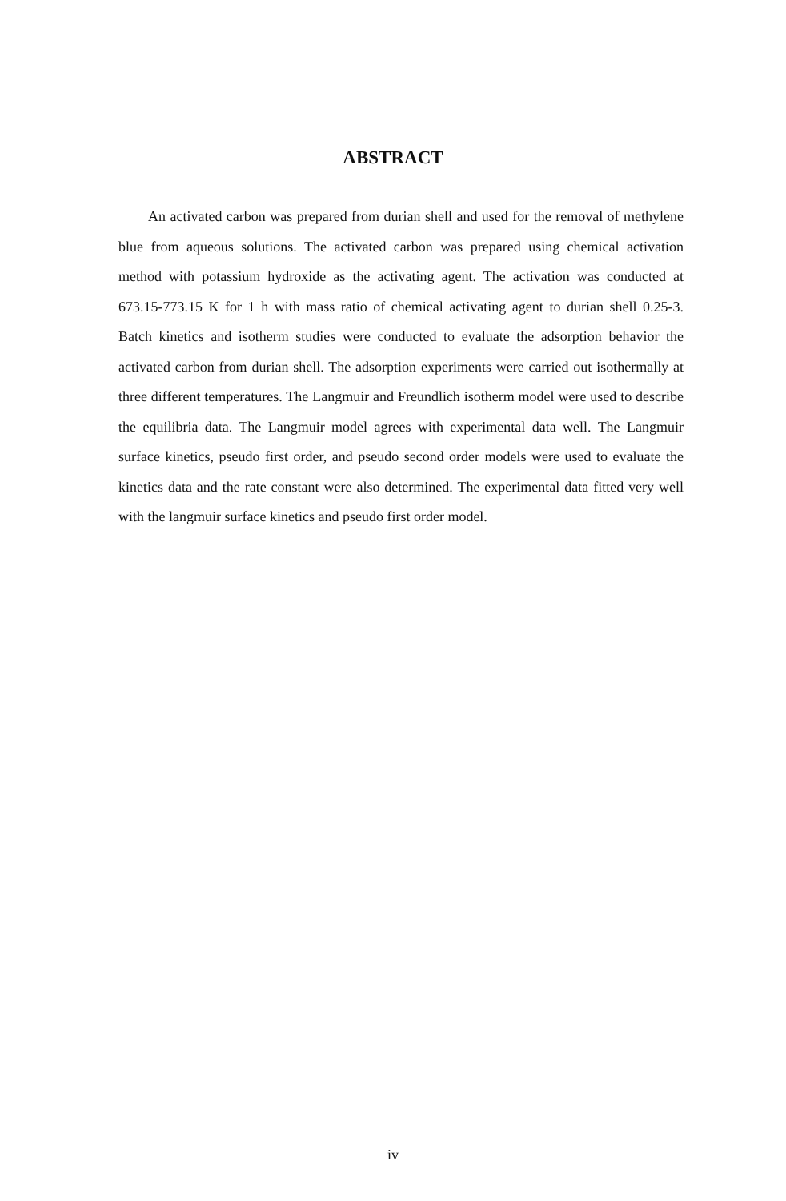ABSTRACT
An activated carbon was prepared from durian shell and used for the removal of methylene blue from aqueous solutions. The activated carbon was prepared using chemical activation method with potassium hydroxide as the activating agent. The activation was conducted at 673.15-773.15 K for 1 h with mass ratio of chemical activating agent to durian shell 0.25-3. Batch kinetics and isotherm studies were conducted to evaluate the adsorption behavior the activated carbon from durian shell. The adsorption experiments were carried out isothermally at three different temperatures. The Langmuir and Freundlich isotherm model were used to describe the equilibria data. The Langmuir model agrees with experimental data well. The Langmuir surface kinetics, pseudo first order, and pseudo second order models were used to evaluate the kinetics data and the rate constant were also determined. The experimental data fitted very well with the langmuir surface kinetics and pseudo first order model.
iv